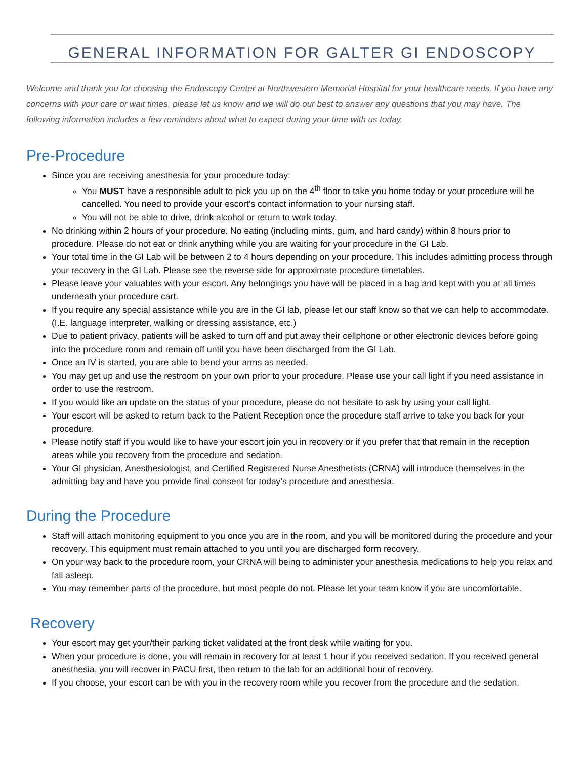GENERAL INFORMATION FOR GALTER GI ENDOSCOPY
Welcome and thank you for choosing the Endoscopy Center at Northwestern Memorial Hospital for your healthcare needs. If you have any concerns with your care or wait times, please let us know and we will do our best to answer any questions that you may have. The following information includes a few reminders about what to expect during your time with us today.
Pre-Procedure
Since you are receiving anesthesia for your procedure today:
You MUST have a responsible adult to pick you up on the 4<sup>th</sup> floor to take you home today or your procedure will be cancelled. You need to provide your escort’s contact information to your nursing staff.
You will not be able to drive, drink alcohol or return to work today.
No drinking within 2 hours of your procedure. No eating (including mints, gum, and hard candy) within 8 hours prior to procedure. Please do not eat or drink anything while you are waiting for your procedure in the GI Lab.
Your total time in the GI Lab will be between 2 to 4 hours depending on your procedure. This includes admitting process through your recovery in the GI Lab. Please see the reverse side for approximate procedure timetables.
Please leave your valuables with your escort. Any belongings you have will be placed in a bag and kept with you at all times underneath your procedure cart.
If you require any special assistance while you are in the GI lab, please let our staff know so that we can help to accommodate. (I.E. language interpreter, walking or dressing assistance, etc.)
Due to patient privacy, patients will be asked to turn off and put away their cellphone or other electronic devices before going into the procedure room and remain off until you have been discharged from the GI Lab.
Once an IV is started, you are able to bend your arms as needed.
You may get up and use the restroom on your own prior to your procedure. Please use your call light if you need assistance in order to use the restroom.
If you would like an update on the status of your procedure, please do not hesitate to ask by using your call light.
Your escort will be asked to return back to the Patient Reception once the procedure staff arrive to take you back for your procedure.
Please notify staff if you would like to have your escort join you in recovery or if you prefer that that remain in the reception areas while you recovery from the procedure and sedation.
Your GI physician, Anesthesiologist, and Certified Registered Nurse Anesthetists (CRNA) will introduce themselves in the admitting bay and have you provide final consent for today’s procedure and anesthesia.
During the Procedure
Staff will attach monitoring equipment to you once you are in the room, and you will be monitored during the procedure and your recovery. This equipment must remain attached to you until you are discharged form recovery.
On your way back to the procedure room, your CRNA will being to administer your anesthesia medications to help you relax and fall asleep.
You may remember parts of the procedure, but most people do not. Please let your team know if you are uncomfortable.
Recovery
Your escort may get your/their parking ticket validated at the front desk while waiting for you.
When your procedure is done, you will remain in recovery for at least 1 hour if you received sedation. If you received general anesthesia, you will recover in PACU first, then return to the lab for an additional hour of recovery.
If you choose, your escort can be with you in the recovery room while you recover from the procedure and the sedation.